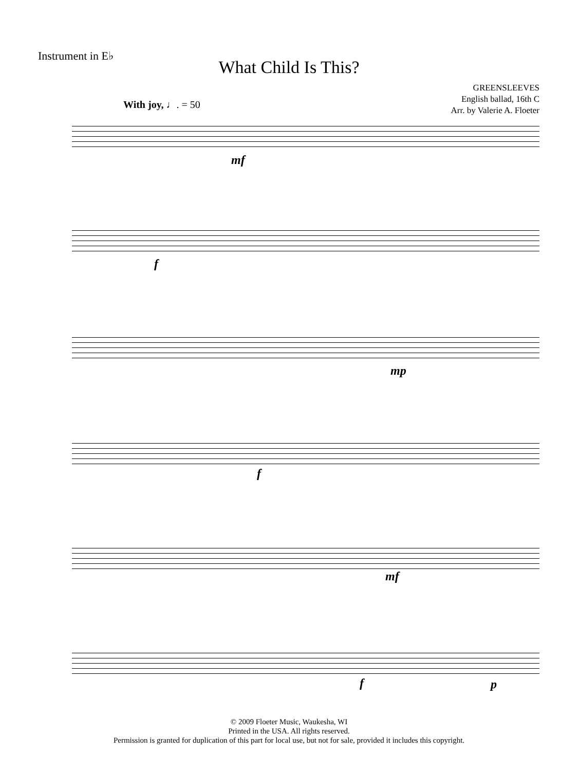Instrument in E♭
What Child Is This?
GREENSLEEVES
English ballad, 16th C
Arr. by Valerie A. Floeter
With joy, ♩. = 50
mf
f
mp
f
mf
f p
© 2009 Floeter Music, Waukesha, WI
Printed in the USA. All rights reserved.
Permission is granted for duplication of this part for local use, but not for sale, provided it includes this copyright.